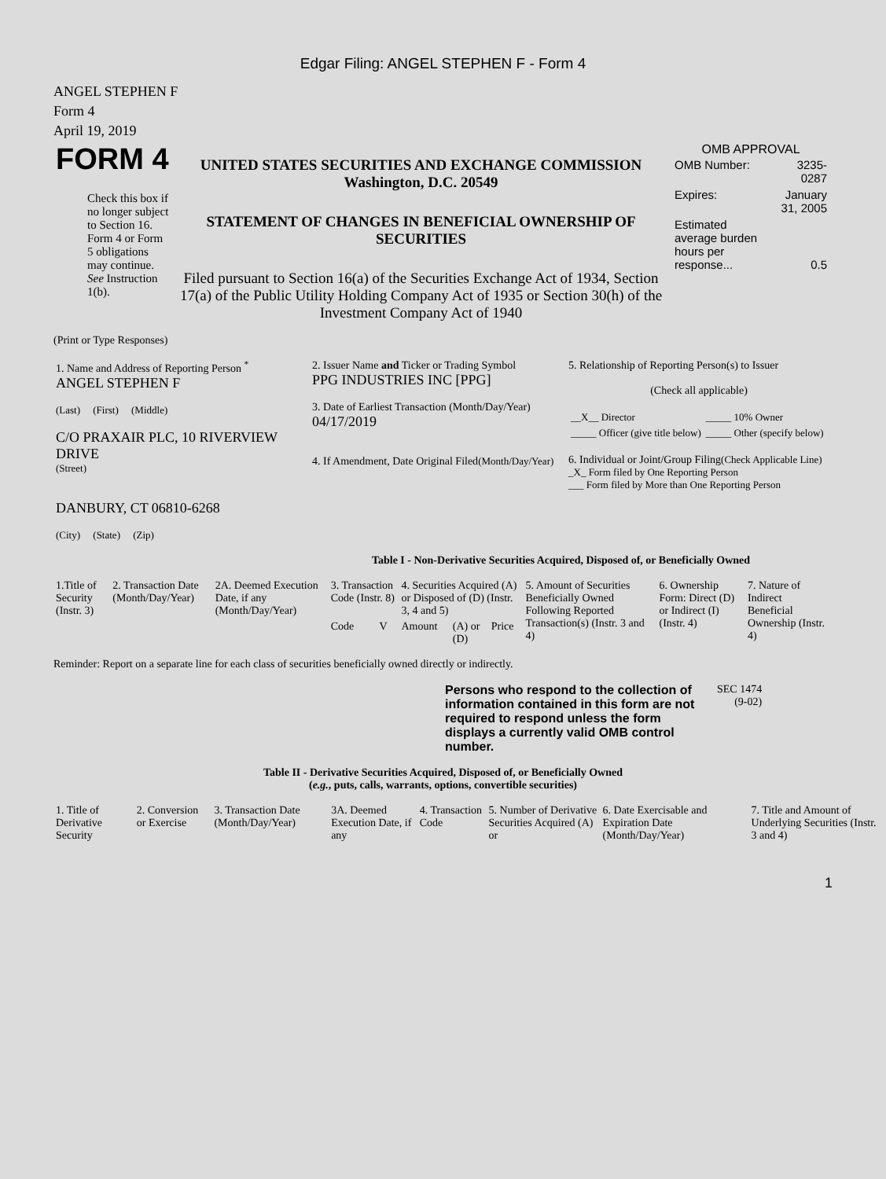Edgar Filing: ANGEL STEPHEN F - Form 4
ANGEL STEPHEN F
Form 4
April 19, 2019
| FORM 4 Check this box if no longer subject to Section 16. Form 4 or Form 5 obligations may continue. See Instruction 1(b). | UNITED STATES SECURITIES AND EXCHANGE COMMISSION Washington, D.C. 20549 STATEMENT OF CHANGES IN BENEFICIAL OWNERSHIP OF SECURITIES Filed pursuant to Section 16(a) of the Securities Exchange Act of 1934, Section 17(a) of the Public Utility Holding Company Act of 1935 or Section 30(h) of the Investment Company Act of 1940 | OMB APPROVAL / OMB Number: / 3235-0287 / / Expires: / January 31, 2005 / / Estimated average burden hours per response... / 0.5 / |
(Print or Type Responses)
| 1. Name and Address of Reporting Person <sup>*</sup> ANGEL STEPHEN F (Last) (First) (Middle) C/O PRAXAIR PLC, 10 RIVERVIEW DRIVE (Street) DANBURY, CT 06810-6268 (City) (State) (Zip) | 2. Issuer Name and Ticker or Trading Symbol PPG INDUSTRIES INC [PPG] 3. Date of Earliest Transaction (Month/Day/Year) 04/17/2019 4. If Amendment, Date Original Filed (Month/Day/Year) | 5. Relationship of Reporting Person(s) to Issuer (Check all applicable) / __X__ Director / _____ 10% Owner / / _____ Officer (give title below) / _____ Other (specify below) / 6. Individual or Joint/Group Filing (Check Applicable Line) _X_ Form filed by One Reporting Person ___ Form filed by More than One Reporting Person |
Table I - Non-Derivative Securities Acquired, Disposed of, or Beneficially Owned
| 1.Title of Security (Instr. 3) | 2. Transaction Date (Month/Day/Year) | 2A. Deemed Execution Date, if any (Month/Day/Year) | 3. Transaction Code (Instr. 8) | | 4. Securities Acquired (A) or Disposed of (D) (Instr. 3, 4 and 5) | | | 5. Amount of Securities Beneficially Owned Following Reported Transaction(s) (Instr. 3 and 4) | 6. Ownership Form: Direct (D) or Indirect (I) (Instr. 4) | 7. Nature of Indirect Beneficial Ownership (Instr. 4) |
| --- | --- | --- | --- | --- | --- | --- | --- | --- | --- | --- |
| | | | Code | V | Amount | (A) or (D) | Price | | | |
Reminder: Report on a separate line for each class of securities beneficially owned directly or indirectly.
| Persons who respond to the collection of information contained in this form are not required to respond unless the form displays a currently valid OMB control number. | SEC 1474 (9-02) |
Table II - Derivative Securities Acquired, Disposed of, or Beneficially Owned
(e.g., puts, calls, warrants, options, convertible securities)
| 1. Title of Derivative Security | 2. Conversion or Exercise | 3. Transaction Date (Month/Day/Year) | 3A. Deemed Execution Date, if any | 4. Transaction Code | 5. Number of Derivative Securities Acquired (A) or | 6. Date Exercisable and Expiration Date (Month/Day/Year) | 7. Title and Amount of Underlying Securities (Instr. 3 and 4) |
| --- | --- | --- | --- | --- | --- | --- | --- |
1